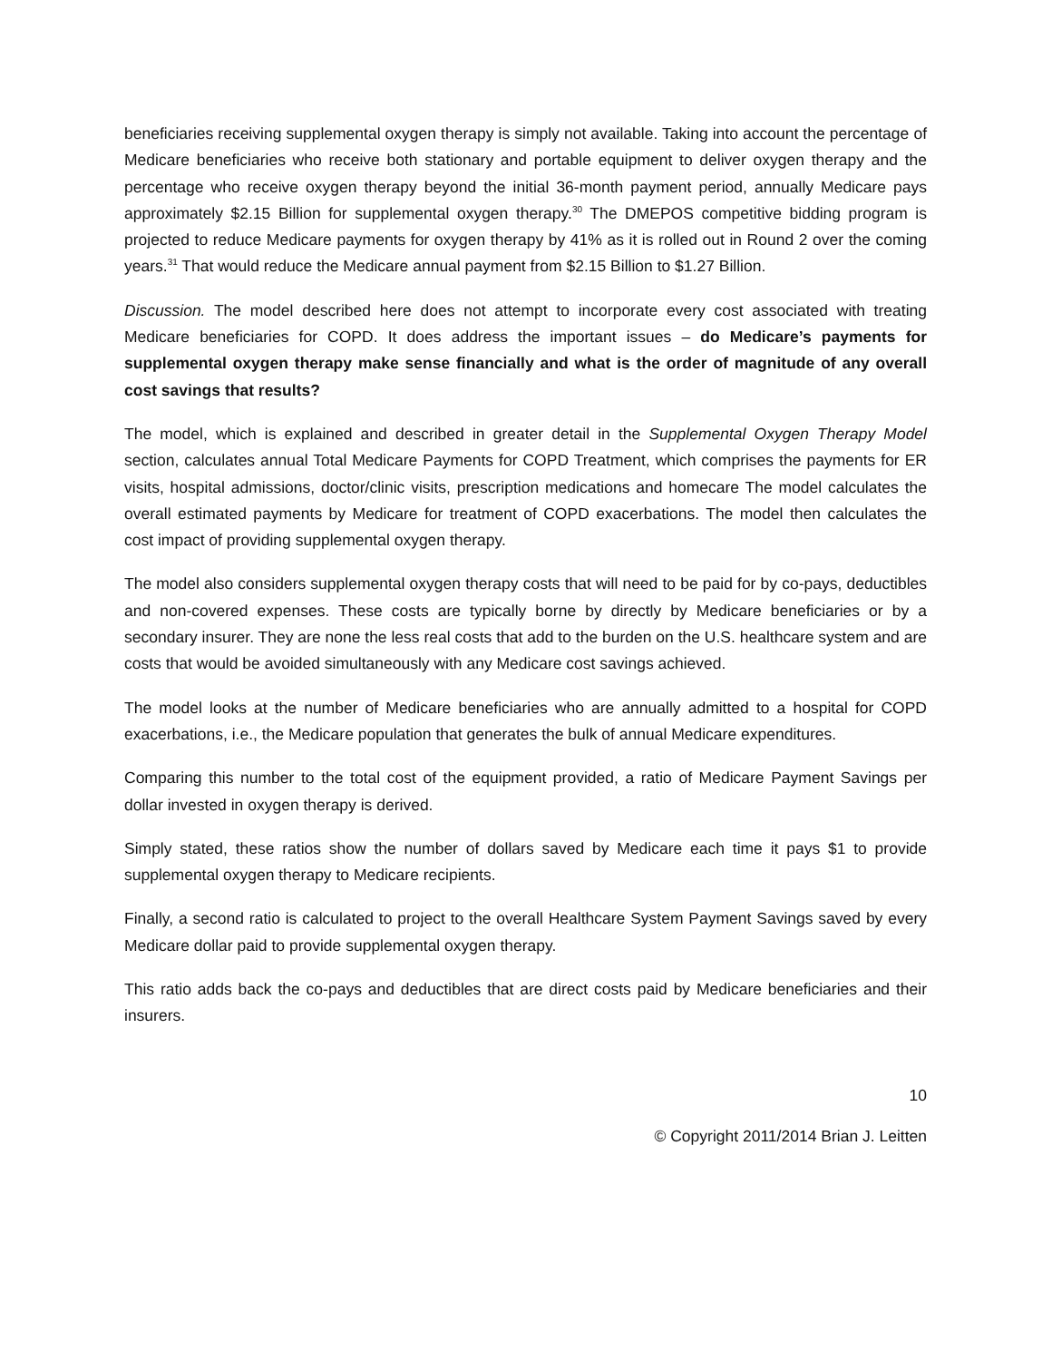beneficiaries receiving supplemental oxygen therapy is simply not available. Taking into account the percentage of Medicare beneficiaries who receive both stationary and portable equipment to deliver oxygen therapy and the percentage who receive oxygen therapy beyond the initial 36-month payment period, annually Medicare pays approximately $2.15 Billion for supplemental oxygen therapy.<sup>30</sup> The DMEPOS competitive bidding program is projected to reduce Medicare payments for oxygen therapy by 41% as it is rolled out in Round 2 over the coming years.<sup>31</sup> That would reduce the Medicare annual payment from $2.15 Billion to $1.27 Billion.
Discussion. The model described here does not attempt to incorporate every cost associated with treating Medicare beneficiaries for COPD. It does address the important issues – do Medicare’s payments for supplemental oxygen therapy make sense financially and what is the order of magnitude of any overall cost savings that results?
The model, which is explained and described in greater detail in the Supplemental Oxygen Therapy Model section, calculates annual Total Medicare Payments for COPD Treatment, which comprises the payments for ER visits, hospital admissions, doctor/clinic visits, prescription medications and homecare The model calculates the overall estimated payments by Medicare for treatment of COPD exacerbations. The model then calculates the cost impact of providing supplemental oxygen therapy.
The model also considers supplemental oxygen therapy costs that will need to be paid for by co-pays, deductibles and non-covered expenses. These costs are typically borne by directly by Medicare beneficiaries or by a secondary insurer. They are none the less real costs that add to the burden on the U.S. healthcare system and are costs that would be avoided simultaneously with any Medicare cost savings achieved.
The model looks at the number of Medicare beneficiaries who are annually admitted to a hospital for COPD exacerbations, i.e., the Medicare population that generates the bulk of annual Medicare expenditures.
Comparing this number to the total cost of the equipment provided, a ratio of Medicare Payment Savings per dollar invested in oxygen therapy is derived.
Simply stated, these ratios show the number of dollars saved by Medicare each time it pays $1 to provide supplemental oxygen therapy to Medicare recipients.
Finally, a second ratio is calculated to project to the overall Healthcare System Payment Savings saved by every Medicare dollar paid to provide supplemental oxygen therapy.
This ratio adds back the co-pays and deductibles that are direct costs paid by Medicare beneficiaries and their insurers.
10
© Copyright 2011/2014 Brian J. Leitten